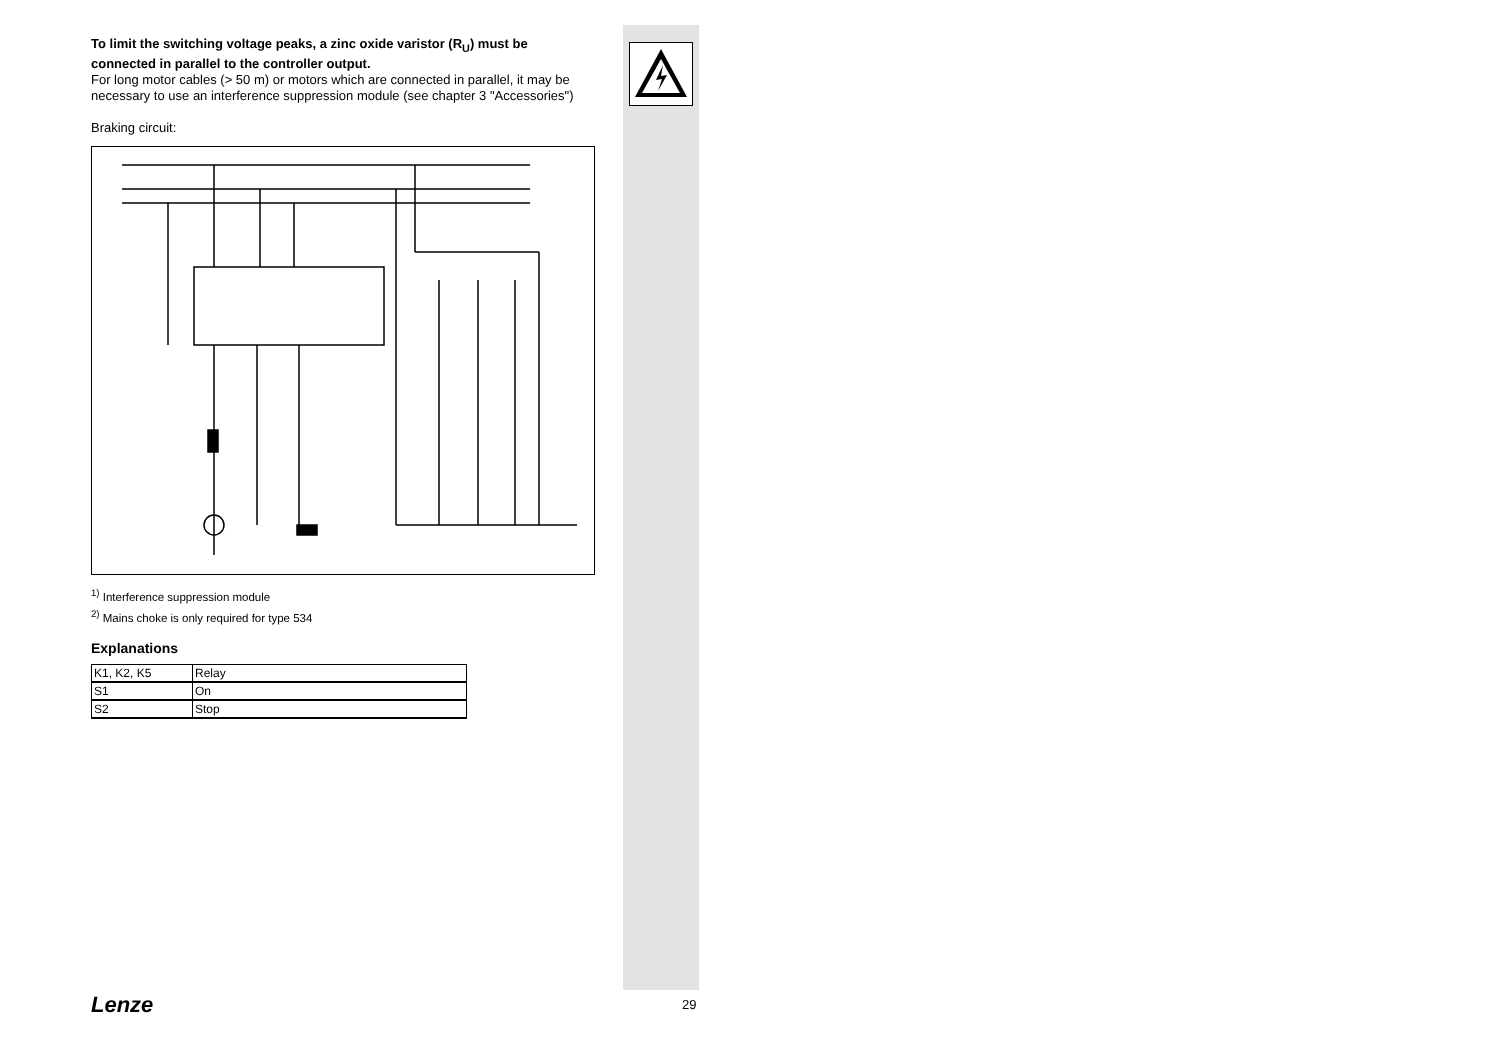To limit the switching voltage peaks, a zinc oxide varistor (R<sub>U</sub>) must be connected in parallel to the controller output.
For long motor cables (> 50 m) or motors which are connected in parallel, it may be necessary to use an interference suppression module (see chapter 3 "Accessories")
Braking circuit:
<sup>1)</sup> Interference suppression module
<sup>2)</sup> Mains choke is only required for type 534
Explanations
| K1, K2, K5 | Relay |
| S1 | On |
| S2 | Stop |
Lenze 29